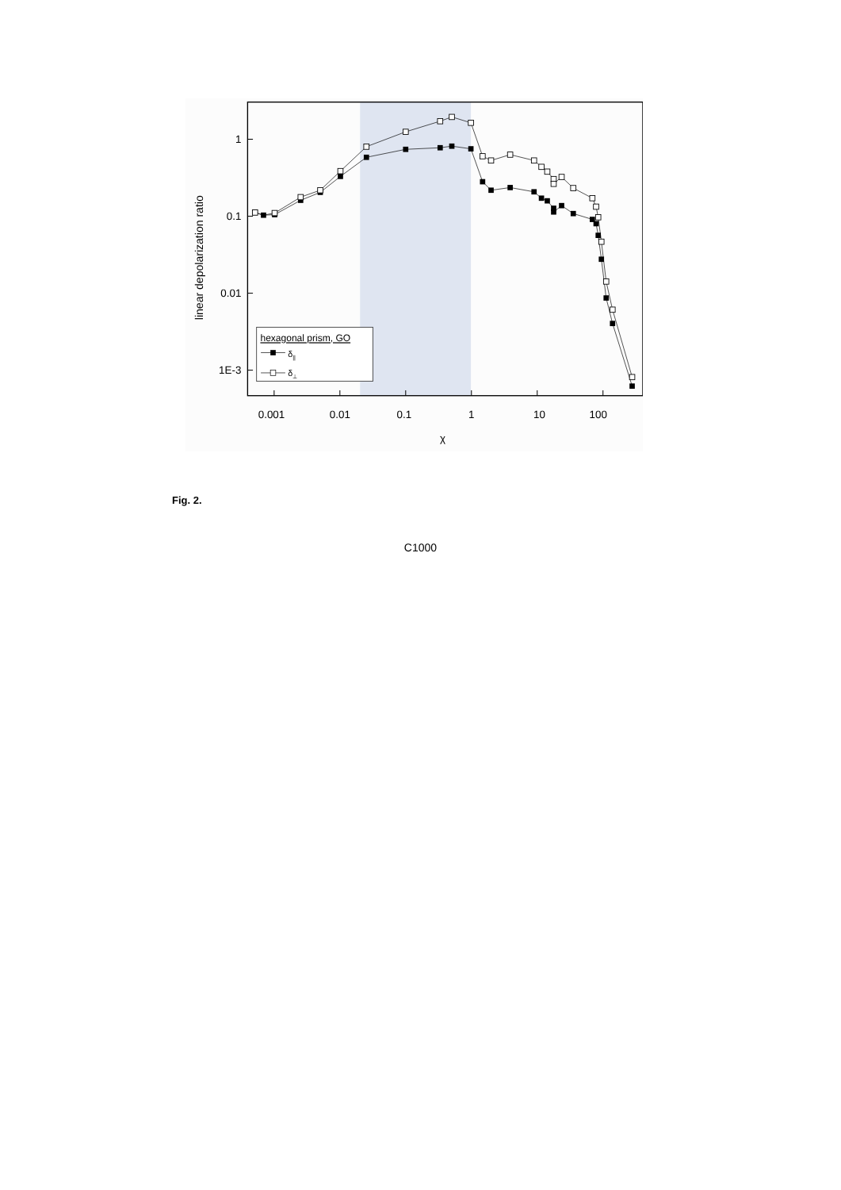1
0.1
0.01
1E-3
0.001
0.01
0.1
1
10
100
χ
linear depolarization ratio
hexagonal prism, GO
δ||
δ⊥
Fig. 2.
C1000